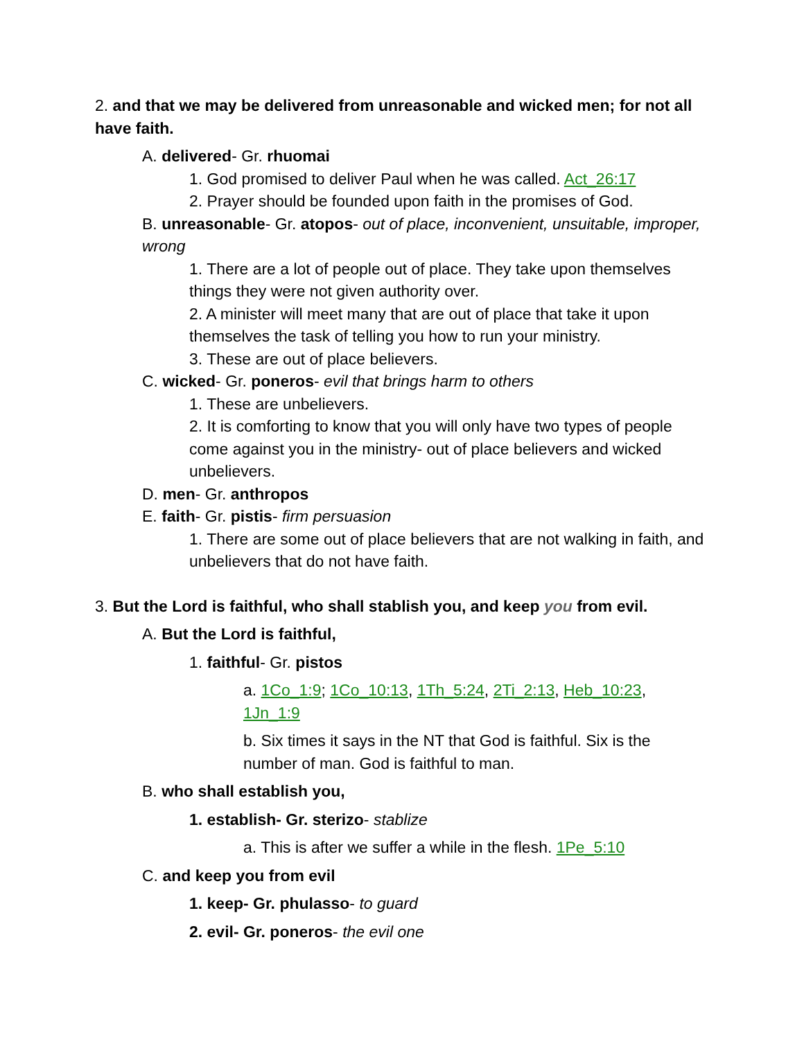2. and that we may be delivered from unreasonable and wicked men; for not all have faith.
A. delivered- Gr. rhuomai
1. God promised to deliver Paul when he was called. Act_26:17
2. Prayer should be founded upon faith in the promises of God.
B. unreasonable- Gr. atopos- out of place, inconvenient, unsuitable, improper, wrong
1. There are a lot of people out of place. They take upon themselves things they were not given authority over.
2. A minister will meet many that are out of place that take it upon themselves the task of telling you how to run your ministry.
3. These are out of place believers.
C. wicked- Gr. poneros- evil that brings harm to others
1. These are unbelievers.
2. It is comforting to know that you will only have two types of people come against you in the ministry- out of place believers and wicked unbelievers.
D. men- Gr. anthropos
E. faith- Gr. pistis- firm persuasion
1. There are some out of place believers that are not walking in faith, and unbelievers that do not have faith.
3. But the Lord is faithful, who shall stablish you, and keep you from evil.
A. But the Lord is faithful,
1. faithful- Gr. pistos
a. 1Co_1:9; 1Co_10:13, 1Th_5:24, 2Ti_2:13, Heb_10:23, 1Jn_1:9
b. Six times it says in the NT that God is faithful. Six is the number of man. God is faithful to man.
B. who shall establish you,
1. establish- Gr. sterizo- stablize
a. This is after we suffer a while in the flesh. 1Pe_5:10
C. and keep you from evil
1. keep- Gr. phulasso- to guard
2. evil- Gr. poneros- the evil one